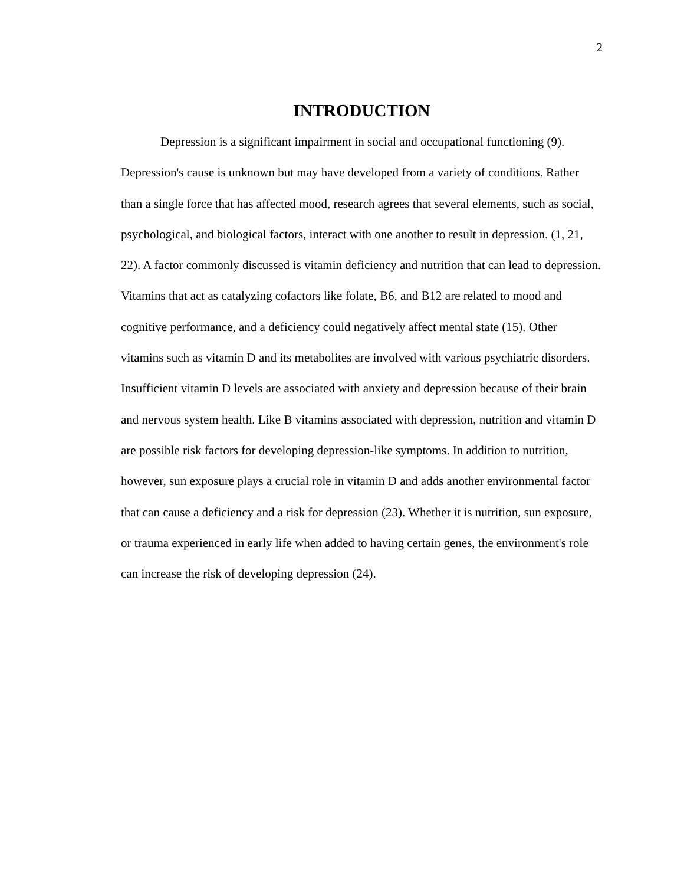2
INTRODUCTION
Depression is a significant impairment in social and occupational functioning (9). Depression's cause is unknown but may have developed from a variety of conditions. Rather than a single force that has affected mood, research agrees that several elements, such as social, psychological, and biological factors, interact with one another to result in depression. (1, 21, 22). A factor commonly discussed is vitamin deficiency and nutrition that can lead to depression. Vitamins that act as catalyzing cofactors like folate, B6, and B12 are related to mood and cognitive performance, and a deficiency could negatively affect mental state (15). Other vitamins such as vitamin D and its metabolites are involved with various psychiatric disorders. Insufficient vitamin D levels are associated with anxiety and depression because of their brain and nervous system health. Like B vitamins associated with depression, nutrition and vitamin D are possible risk factors for developing depression-like symptoms. In addition to nutrition, however, sun exposure plays a crucial role in vitamin D and adds another environmental factor that can cause a deficiency and a risk for depression (23). Whether it is nutrition, sun exposure, or trauma experienced in early life when added to having certain genes, the environment's role can increase the risk of developing depression (24).